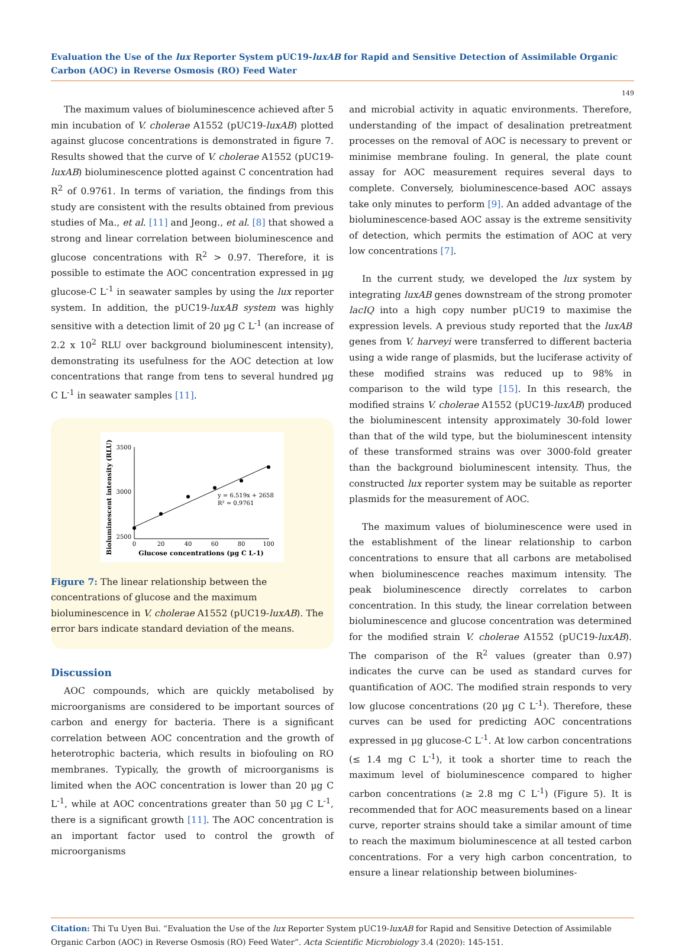Evaluation the Use of the lux Reporter System pUC19-luxAB for Rapid and Sensitive Detection of Assimilable Organic Carbon (AOC) in Reverse Osmosis (RO) Feed Water
149
The maximum values of bioluminescence achieved after 5 min incubation of V. cholerae A1552 (pUC19-luxAB) plotted against glucose concentrations is demonstrated in figure 7. Results showed that the curve of V. cholerae A1552 (pUC19-luxAB) bioluminescence plotted against C concentration had R<sup>2</sup> of 0.9761. In terms of variation, the findings from this study are consistent with the results obtained from previous studies of Ma., et al. [11] and Jeong., et al. [8] that showed a strong and linear correlation between bioluminescence and glucose concentrations with R<sup>2</sup> > 0.97. Therefore, it is possible to estimate the AOC concentration expressed in µg glucose-C L<sup>-1</sup> in seawater samples by using the lux reporter system. In addition, the pUC19-luxAB system was highly sensitive with a detection limit of 20 µg C L<sup>-1</sup> (an increase of 2.2 x 10<sup>2</sup> RLU over background bioluminescent intensity), demonstrating its usefulness for the AOC detection at low concentrations that range from tens to several hundred µg C L<sup>-1</sup> in seawater samples [11].
Bioluminescent intensity (RLU)
3500
3000
2500
0
20
40
60
80
100
Glucose concentrations (µg C L-1)
y = 6.519x + 2658
R² = 0.9761
Figure 7: The linear relationship between the concentrations of glucose and the maximum bioluminescence in V. cholerae A1552 (pUC19-luxAB). The error bars indicate standard deviation of the means.
Discussion
AOC compounds, which are quickly metabolised by microorganisms are considered to be important sources of carbon and energy for bacteria. There is a significant correlation between AOC concentration and the growth of heterotrophic bacteria, which results in biofouling on RO membranes. Typically, the growth of microorganisms is limited when the AOC concentration is lower than 20 µg C L<sup>-1</sup>, while at AOC concentrations greater than 50 µg C L<sup>-1</sup>, there is a significant growth [11]. The AOC concentration is an important factor used to control the growth of microorganisms
and microbial activity in aquatic environments. Therefore, understanding of the impact of desalination pretreatment processes on the removal of AOC is necessary to prevent or minimise membrane fouling. In general, the plate count assay for AOC measurement requires several days to complete. Conversely, bioluminescence-based AOC assays take only minutes to perform [9]. An added advantage of the bioluminescence-based AOC assay is the extreme sensitivity of detection, which permits the estimation of AOC at very low concentrations [7].
In the current study, we developed the lux system by integrating luxAB genes downstream of the strong promoter lacIQ into a high copy number pUC19 to maximise the expression levels. A previous study reported that the luxAB genes from V. harveyi were transferred to different bacteria using a wide range of plasmids, but the luciferase activity of these modified strains was reduced up to 98% in comparison to the wild type [15]. In this research, the modified strains V. cholerae A1552 (pUC19-luxAB) produced the bioluminescent intensity approximately 30-fold lower than that of the wild type, but the bioluminescent intensity of these transformed strains was over 3000-fold greater than the background bioluminescent intensity. Thus, the constructed lux reporter system may be suitable as reporter plasmids for the measurement of AOC.
The maximum values of bioluminescence were used in the establishment of the linear relationship to carbon concentrations to ensure that all carbons are metabolised when bioluminescence reaches maximum intensity. The peak bioluminescence directly correlates to carbon concentration. In this study, the linear correlation between bioluminescence and glucose concentration was determined for the modified strain V. cholerae A1552 (pUC19-luxAB). The comparison of the R<sup>2</sup> values (greater than 0.97) indicates the curve can be used as standard curves for quantification of AOC. The modified strain responds to very low glucose concentrations (20 µg C L<sup>-1</sup>). Therefore, these curves can be used for predicting AOC concentrations expressed in µg glucose-C L<sup>-1</sup>. At low carbon concentrations (≤ 1.4 mg C L<sup>-1</sup>), it took a shorter time to reach the maximum level of bioluminescence compared to higher carbon concentrations (≥ 2.8 mg C L<sup>-1</sup>) (Figure 5). It is recommended that for AOC measurements based on a linear curve, reporter strains should take a similar amount of time to reach the maximum bioluminescence at all tested carbon concentrations. For a very high carbon concentration, to ensure a linear relationship between biolumines-
Citation: Thi Tu Uyen Bui. “Evaluation the Use of the lux Reporter System pUC19-luxAB for Rapid and Sensitive Detection of Assimilable Organic Carbon (AOC) in Reverse Osmosis (RO) Feed Water”. Acta Scientific Microbiology 3.4 (2020): 145-151.